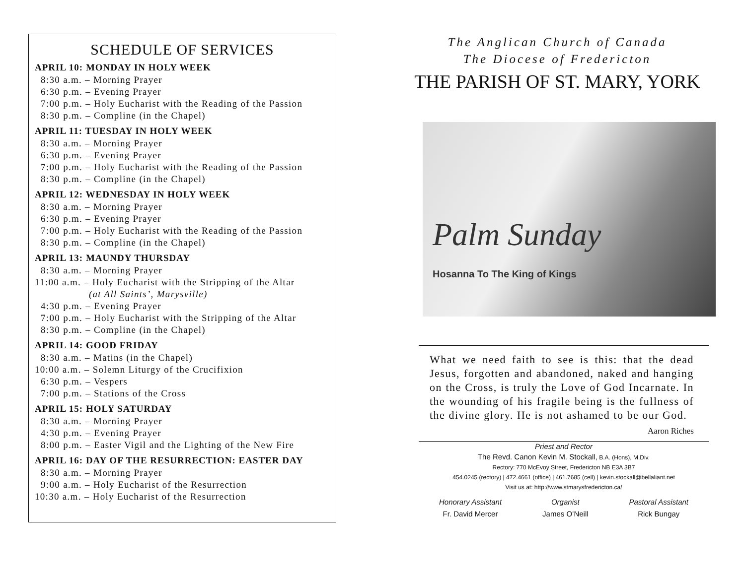SCHEDULE OF SERVICES
APRIL 10: MONDAY IN HOLY WEEK
8:30 a.m. – Morning Prayer 6:30 p.m. – Evening Prayer 7:00 p.m. – Holy Eucharist with the Reading of the Passion 8:30 p.m. – Compline (in the Chapel)
APRIL 11: TUESDAY IN HOLY WEEK
8:30 a.m. – Morning Prayer 6:30 p.m. – Evening Prayer 7:00 p.m. – Holy Eucharist with the Reading of the Passion 8:30 p.m. – Compline (in the Chapel)
APRIL 12: WEDNESDAY IN HOLY WEEK
8:30 a.m. – Morning Prayer 6:30 p.m. – Evening Prayer 7:00 p.m. – Holy Eucharist with the Reading of the Passion 8:30 p.m. – Compline (in the Chapel)
APRIL 13: MAUNDY THURSDAY
8:30 a.m. – Morning Prayer 11:00 a.m. – Holy Eucharist with the Stripping of the Altar (at All Saints’, Marysville) 4:30 p.m. – Evening Prayer 7:00 p.m. – Holy Eucharist with the Stripping of the Altar 8:30 p.m. – Compline (in the Chapel)
APRIL 14: GOOD FRIDAY
8:30 a.m. – Matins (in the Chapel) 10:00 a.m. – Solemn Liturgy of the Crucifixion 6:30 p.m. – Vespers 7:00 p.m. – Stations of the Cross
APRIL 15: HOLY SATURDAY
8:30 a.m. – Morning Prayer 4:30 p.m. – Evening Prayer 8:00 p.m. – Easter Vigil and the Lighting of the New Fire
APRIL 16: DAY OF THE RESURRECTION: EASTER DAY
8:30 a.m. – Morning Prayer 9:00 a.m. – Holy Eucharist of the Resurrection 10:30 a.m. – Holy Eucharist of the Resurrection
The Anglican Church of Canada
The Diocese of Fredericton
THE PARISH OF ST. MARY, YORK
Palm Sunday
Hosanna To The King of Kings
What we need faith to see is this: that the dead Jesus, forgotten and abandoned, naked and hanging on the Cross, is truly the Love of God Incarnate. In the wounding of his fragile being is the fullness of the divine glory. He is not ashamed to be our God.
Aaron Riches
Priest and Rector
The Revd. Canon Kevin M. Stockall, B.A. (Hons), M.Div.
Rectory: 770 McEvoy Street, Fredericton NB E3A 3B7
454.0245 (rectory) | 472.4661 (office) | 461.7685 (cell) | kevin.stockall@bellaliant.net
Visit us at: http://www.stmarysfredericton.ca/
Honorary Assistant
Fr. David Mercer
Organist
James O’Neill
Pastoral Assistant
Rick Bungay